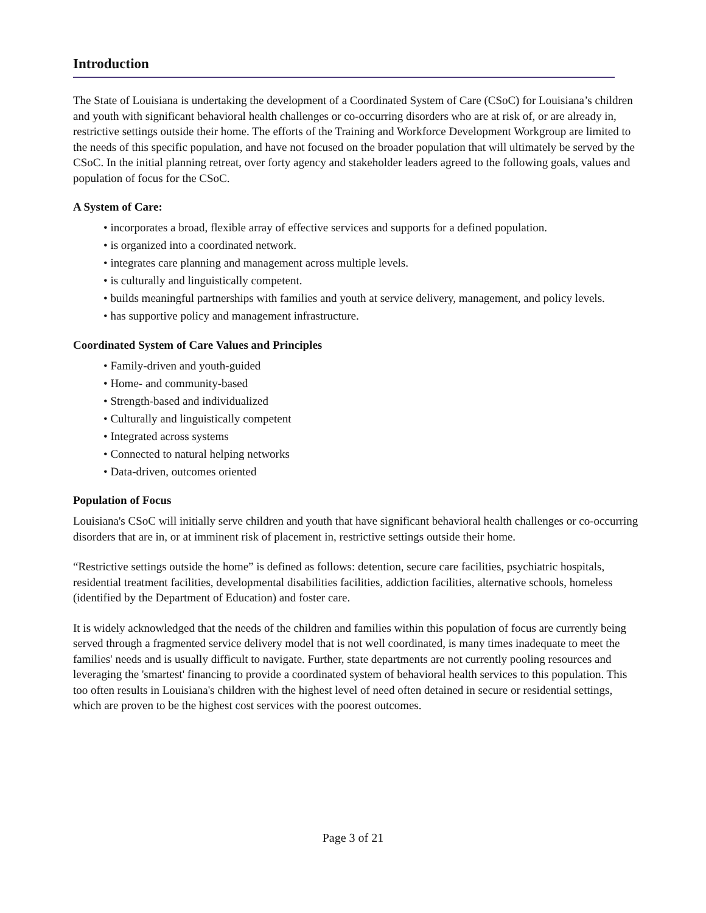Introduction
The State of Louisiana is undertaking the development of a Coordinated System of Care (CSoC) for Louisiana’s children and youth with significant behavioral health challenges or co-occurring disorders who are at risk of, or are already in, restrictive settings outside their home. The efforts of the Training and Workforce Development Workgroup are limited to the needs of this specific population, and have not focused on the broader population that will ultimately be served by the CSoC. In the initial planning retreat, over forty agency and stakeholder leaders agreed to the following goals, values and population of focus for the CSoC.
A System of Care:
• incorporates a broad, flexible array of effective services and supports for a defined population.
• is organized into a coordinated network.
• integrates care planning and management across multiple levels.
• is culturally and linguistically competent.
• builds meaningful partnerships with families and youth at service delivery, management, and policy levels.
• has supportive policy and management infrastructure.
Coordinated System of Care Values and Principles
• Family-driven and youth-guided
• Home- and community-based
• Strength-based and individualized
• Culturally and linguistically competent
• Integrated across systems
• Connected to natural helping networks
• Data-driven, outcomes oriented
Population of Focus
Louisiana's CSoC will initially serve children and youth that have significant behavioral health challenges or co-occurring disorders that are in, or at imminent risk of placement in, restrictive settings outside their home.
“Restrictive settings outside the home” is defined as follows: detention, secure care facilities, psychiatric hospitals, residential treatment facilities, developmental disabilities facilities, addiction facilities, alternative schools, homeless (identified by the Department of Education) and foster care.
It is widely acknowledged that the needs of the children and families within this population of focus are currently being served through a fragmented service delivery model that is not well coordinated, is many times inadequate to meet the families' needs and is usually difficult to navigate. Further, state departments are not currently pooling resources and leveraging the 'smartest' financing to provide a coordinated system of behavioral health services to this population. This too often results in Louisiana's children with the highest level of need often detained in secure or residential settings, which are proven to be the highest cost services with the poorest outcomes.
Page 3 of 21